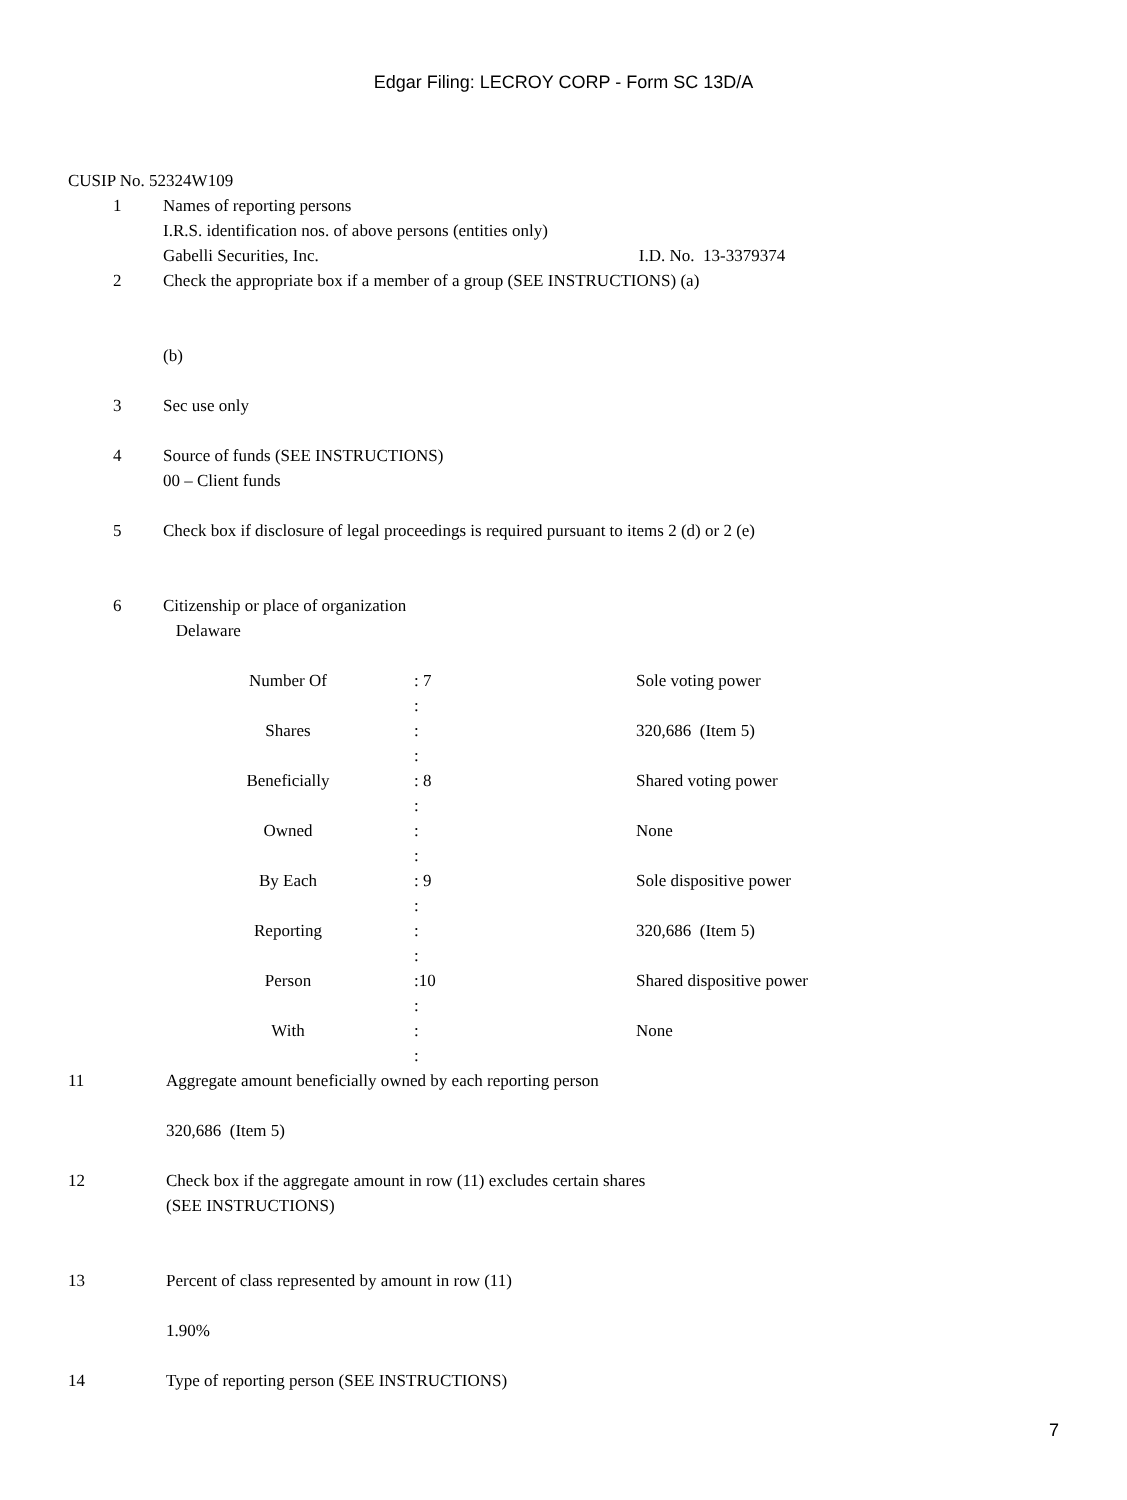Edgar Filing: LECROY CORP - Form SC 13D/A
CUSIP No. 52324W109
1 Names of reporting persons
I.R.S. identification nos. of above persons (entities only)
Gabelli Securities, Inc. I.D. No. 13-3379374
2 Check the appropriate box if a member of a group (SEE INSTRUCTIONS) (a)
(b)
3 Sec use only
4 Source of funds (SEE INSTRUCTIONS)
00 – Client funds
5 Check box if disclosure of legal proceedings is required pursuant to items 2 (d) or 2 (e)
6 Citizenship or place of organization
Delaware
| Number Of | : 7 : | Sole voting power |
| Shares | : : | 320,686 (Item 5) |
| Beneficially | : 8 : | Shared voting power |
| Owned | : : | None |
| By Each | : 9 : | Sole dispositive power |
| Reporting | : : | 320,686 (Item 5) |
| Person | :10 : | Shared dispositive power |
| With | : : | None |
11 Aggregate amount beneficially owned by each reporting person
320,686 (Item 5)
12 Check box if the aggregate amount in row (11) excludes certain shares
(SEE INSTRUCTIONS)
13 Percent of class represented by amount in row (11)
1.90%
14 Type of reporting person (SEE INSTRUCTIONS)
7